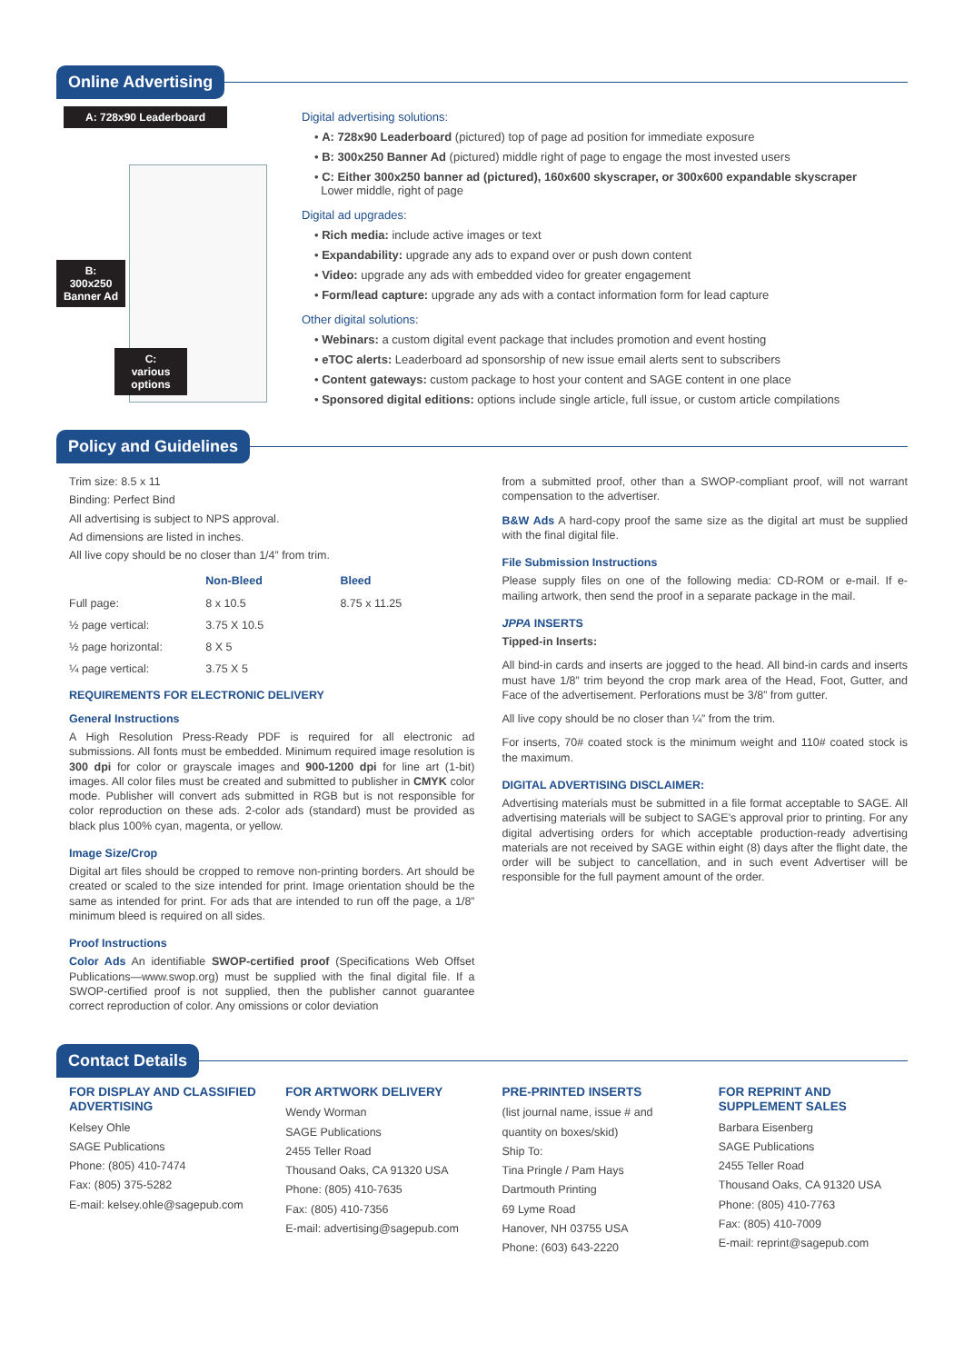Online Advertising
A: 728x90 Leaderboard
B:
300x250
Banner Ad
C:
various
options
Digital advertising solutions:
• A: 728x90 Leaderboard (pictured) top of page ad position for immediate exposure
• B: 300x250 Banner Ad (pictured) middle right of page to engage the most invested users
• C: Either 300x250 banner ad (pictured), 160x600 skyscraper, or 300x600 expandable skyscraper
Lower middle, right of page
Digital ad upgrades:
• Rich media: include active images or text
• Expandability: upgrade any ads to expand over or push down content
• Video: upgrade any ads with embedded video for greater engagement
• Form/lead capture: upgrade any ads with a contact information form for lead capture
Other digital solutions:
• Webinars: a custom digital event package that includes promotion and event hosting
• eTOC alerts: Leaderboard ad sponsorship of new issue email alerts sent to subscribers
• Content gateways: custom package to host your content and SAGE content in one place
• Sponsored digital editions: options include single article, full issue, or custom article compilations
Policy and Guidelines
Trim size: 8.5 x 11
Binding: Perfect Bind
All advertising is subject to NPS approval.
Ad dimensions are listed in inches.
All live copy should be no closer than 1/4” from trim.
| | Non-Bleed | Bleed |
| --- | --- | --- |
| Full page: | 8 x 10.5 | 8.75 x 11.25 |
| ½ page vertical: | 3.75 X 10.5 | |
| ½ page horizontal: | 8 X 5 | |
| ¼ page vertical: | 3.75 X 5 | |
REQUIREMENTS FOR ELECTRONIC DELIVERY
General Instructions
A High Resolution Press-Ready PDF is required for all electronic ad submissions. All fonts must be embedded. Minimum required image resolution is 300 dpi for color or grayscale images and 900-1200 dpi for line art (1-bit) images. All color files must be created and submitted to publisher in CMYK color mode. Publisher will convert ads submitted in RGB but is not responsible for color reproduction on these ads. 2-color ads (standard) must be provided as black plus 100% cyan, magenta, or yellow.
Image Size/Crop
Digital art files should be cropped to remove non-printing borders. Art should be created or scaled to the size intended for print. Image orientation should be the same as intended for print. For ads that are intended to run off the page, a 1/8” minimum bleed is required on all sides.
Proof Instructions
Color Ads An identifiable SWOP-certified proof (Specifications Web Offset Publications—www.swop.org) must be supplied with the final digital file. If a SWOP-certified proof is not supplied, then the publisher cannot guarantee correct reproduction of color. Any omissions or color deviation
from a submitted proof, other than a SWOP-compliant proof, will not warrant compensation to the advertiser.
B&W Ads A hard-copy proof the same size as the digital art must be supplied with the final digital file.
File Submission Instructions
Please supply files on one of the following media: CD-ROM or e-mail. If e-mailing artwork, then send the proof in a separate package in the mail.
JPPA INSERTS
Tipped-in Inserts:
All bind-in cards and inserts are jogged to the head. All bind-in cards and inserts must have 1/8” trim beyond the crop mark area of the Head, Foot, Gutter, and Face of the advertisement. Perforations must be 3/8” from gutter.
All live copy should be no closer than ¼” from the trim.
For inserts, 70# coated stock is the minimum weight and 110# coated stock is the maximum.
DIGITAL ADVERTISING DISCLAIMER:
Advertising materials must be submitted in a file format acceptable to SAGE. All advertising materials will be subject to SAGE’s approval prior to printing. For any digital advertising orders for which acceptable production-ready advertising materials are not received by SAGE within eight (8) days after the flight date, the order will be subject to cancellation, and in such event Advertiser will be responsible for the full payment amount of the order.
Contact Details
FOR DISPLAY AND CLASSIFIED ADVERTISING
Kelsey Ohle
SAGE Publications
Phone: (805) 410-7474
Fax: (805) 375-5282
E-mail: kelsey.ohle@sagepub.com
FOR ARTWORK DELIVERY
Wendy Worman
SAGE Publications
2455 Teller Road
Thousand Oaks, CA 91320 USA
Phone: (805) 410-7635
Fax: (805) 410-7356
E-mail: advertising@sagepub.com
PRE-PRINTED INSERTS
(list journal name, issue # and quantity on boxes/skid)
Ship To:
Tina Pringle / Pam Hays
Dartmouth Printing
69 Lyme Road
Hanover, NH 03755 USA
Phone: (603) 643-2220
FOR REPRINT AND SUPPLEMENT SALES
Barbara Eisenberg
SAGE Publications
2455 Teller Road
Thousand Oaks, CA 91320 USA
Phone: (805) 410-7763
Fax: (805) 410-7009
E-mail: reprint@sagepub.com